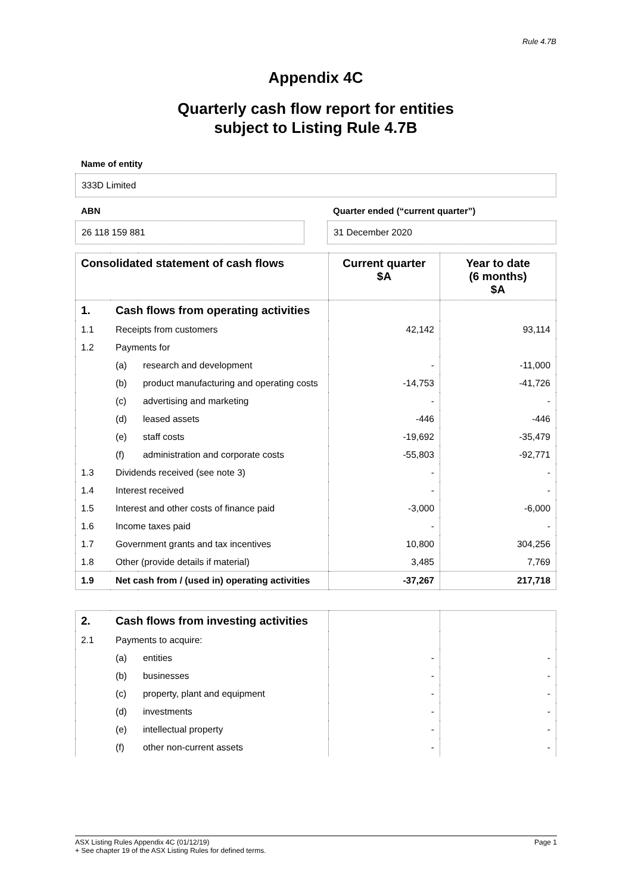Rule 4.7B
Appendix 4C
Quarterly cash flow report for entities
subject to Listing Rule 4.7B
Name of entity
333D Limited
ABN
26 118 159 881
Quarter ended (“current quarter”)
31 December 2020
| Consolidated statement of cash flows | | | Current quarter $A | Year to date (6 months) $A |
| --- | --- | --- | --- | --- |
| 1. | Cash flows from operating activities | | | |
| 1.1 | Receipts from customers | | 42,142 | 93,114 |
| 1.2 | Payments for | | | |
| | (a) | research and development | - | -11,000 |
| | (b) | product manufacturing and operating costs | -14,753 | -41,726 |
| | (c) | advertising and marketing | - | - |
| | (d) | leased assets | -446 | -446 |
| | (e) | staff costs | -19,692 | -35,479 |
| | (f) | administration and corporate costs | -55,803 | -92,771 |
| 1.3 | Dividends received (see note 3) | | - | - |
| 1.4 | Interest received | | - | - |
| 1.5 | Interest and other costs of finance paid | | -3,000 | -6,000 |
| 1.6 | Income taxes paid | | - | - |
| 1.7 | Government grants and tax incentives | | 10,800 | 304,256 |
| 1.8 | Other (provide details if material) | | 3,485 | 7,769 |
| 1.9 | Net cash from / (used in) operating activities | | -37,267 | 217,718 |
| 2. | Cash flows from investing activities | | | |
| 2.1 | Payments to acquire: | | | |
| | (a) | entities | - | - |
| | (b) | businesses | - | - |
| | (c) | property, plant and equipment | - | - |
| | (d) | investments | - | - |
| | (e) | intellectual property | - | - |
| | (f) | other non-current assets | - | - |
ASX Listing Rules Appendix 4C (01/12/19) Page 1
+ See chapter 19 of the ASX Listing Rules for defined terms.